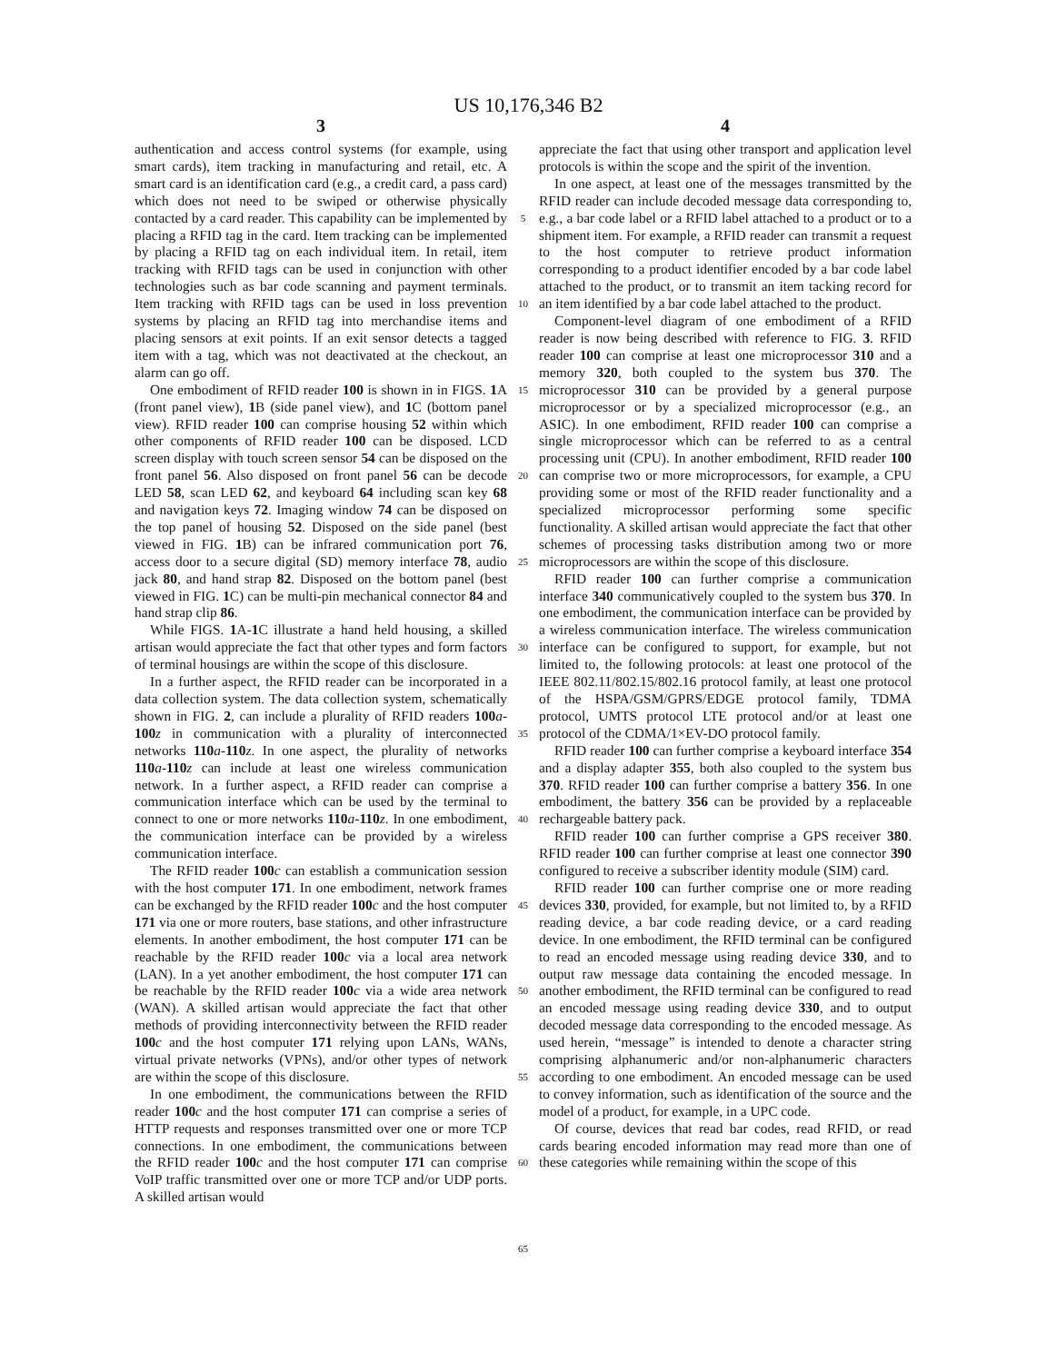US 10,176,346 B2
3
authentication and access control systems (for example, using smart cards), item tracking in manufacturing and retail, etc. A smart card is an identification card (e.g., a credit card, a pass card) which does not need to be swiped or otherwise physically contacted by a card reader. This capability can be implemented by placing a RFID tag in the card. Item tracking can be implemented by placing a RFID tag on each individual item. In retail, item tracking with RFID tags can be used in conjunction with other technologies such as bar code scanning and payment terminals. Item tracking with RFID tags can be used in loss prevention systems by placing an RFID tag into merchandise items and placing sensors at exit points. If an exit sensor detects a tagged item with a tag, which was not deactivated at the checkout, an alarm can go off.
One embodiment of RFID reader 100 is shown in in FIGS. 1 A (front panel view), 1 B (side panel view), and 1 C (bottom panel view). RFID reader 100 can comprise housing 52 within which other components of RFID reader 100 can be disposed. LCD screen display with touch screen sensor 54 can be disposed on the front panel 56. Also disposed on front panel 56 can be decode LED 58, scan LED 62, and keyboard 64 including scan key 68 and navigation keys 72. Imaging window 74 can be disposed on the top panel of housing 52. Disposed on the side panel (best viewed in FIG. 1 B) can be infrared communication port 76, access door to a secure digital (SD) memory interface 78, audio jack 80, and hand strap 82. Disposed on the bottom panel (best viewed in FIG. 1 C) can be multi-pin mechanical connector 84 and hand strap clip 86.
While FIGS. 1 A-1 C illustrate a hand held housing, a skilled artisan would appreciate the fact that other types and form factors of terminal housings are within the scope of this disclosure.
In a further aspect, the RFID reader can be incorporated in a data collection system. The data collection system, schematically shown in FIG. 2, can include a plurality of RFID readers 100 a-100 z in communication with a plurality of interconnected networks 110 a-110 z. In one aspect, the plurality of networks 110 a-110 z can include at least one wireless communication network. In a further aspect, a RFID reader can comprise a communication interface which can be used by the terminal to connect to one or more networks 110 a-110 z. In one embodiment, the communication interface can be provided by a wireless communication interface.
The RFID reader 100 c can establish a communication session with the host computer 171. In one embodiment, network frames can be exchanged by the RFID reader 100 c and the host computer 171 via one or more routers, base stations, and other infrastructure elements. In another embodiment, the host computer 171 can be reachable by the RFID reader 100 c via a local area network (LAN). In a yet another embodiment, the host computer 171 can be reachable by the RFID reader 100 c via a wide area network (WAN). A skilled artisan would appreciate the fact that other methods of providing interconnectivity between the RFID reader 100 c and the host computer 171 relying upon LANs, WANs, virtual private networks (VPNs), and/or other types of network are within the scope of this disclosure.
In one embodiment, the communications between the RFID reader 100 c and the host computer 171 can comprise a series of HTTP requests and responses transmitted over one or more TCP connections. In one embodiment, the communications between the RFID reader 100 c and the host computer 171 can comprise VoIP traffic transmitted over one or more TCP and/or UDP ports. A skilled artisan would
5
10
15
20
25
30
35
40
45
50
55
60
65
4
appreciate the fact that using other transport and application level protocols is within the scope and the spirit of the invention.
In one aspect, at least one of the messages transmitted by the RFID reader can include decoded message data corresponding to, e.g., a bar code label or a RFID label attached to a product or to a shipment item. For example, a RFID reader can transmit a request to the host computer to retrieve product information corresponding to a product identifier encoded by a bar code label attached to the product, or to transmit an item tacking record for an item identified by a bar code label attached to the product.
Component-level diagram of one embodiment of a RFID reader is now being described with reference to FIG. 3. RFID reader 100 can comprise at least one microprocessor 310 and a memory 320, both coupled to the system bus 370. The microprocessor 310 can be provided by a general purpose microprocessor or by a specialized microprocessor (e.g., an ASIC). In one embodiment, RFID reader 100 can comprise a single microprocessor which can be referred to as a central processing unit (CPU). In another embodiment, RFID reader 100 can comprise two or more microprocessors, for example, a CPU providing some or most of the RFID reader functionality and a specialized microprocessor performing some specific functionality. A skilled artisan would appreciate the fact that other schemes of processing tasks distribution among two or more microprocessors are within the scope of this disclosure.
RFID reader 100 can further comprise a communication interface 340 communicatively coupled to the system bus 370. In one embodiment, the communication interface can be provided by a wireless communication interface. The wireless communication interface can be configured to support, for example, but not limited to, the following protocols: at least one protocol of the IEEE 802.11/802.15/802.16 protocol family, at least one protocol of the HSPA/GSM/GPRS/EDGE protocol family, TDMA protocol, UMTS protocol LTE protocol and/or at least one protocol of the CDMA/1×EV-DO protocol family.
RFID reader 100 can further comprise a keyboard interface 354 and a display adapter 355, both also coupled to the system bus 370. RFID reader 100 can further comprise a battery 356. In one embodiment, the battery 356 can be provided by a replaceable rechargeable battery pack.
RFID reader 100 can further comprise a GPS receiver 380. RFID reader 100 can further comprise at least one connector 390 configured to receive a subscriber identity module (SIM) card.
RFID reader 100 can further comprise one or more reading devices 330, provided, for example, but not limited to, by a RFID reading device, a bar code reading device, or a card reading device. In one embodiment, the RFID terminal can be configured to read an encoded message using reading device 330, and to output raw message data containing the encoded message. In another embodiment, the RFID terminal can be configured to read an encoded message using reading device 330, and to output decoded message data corresponding to the encoded message. As used herein, “message” is intended to denote a character string comprising alphanumeric and/or non-alphanumeric characters according to one embodiment. An encoded message can be used to convey information, such as identification of the source and the model of a product, for example, in a UPC code.
Of course, devices that read bar codes, read RFID, or read cards bearing encoded information may read more than one of these categories while remaining within the scope of this